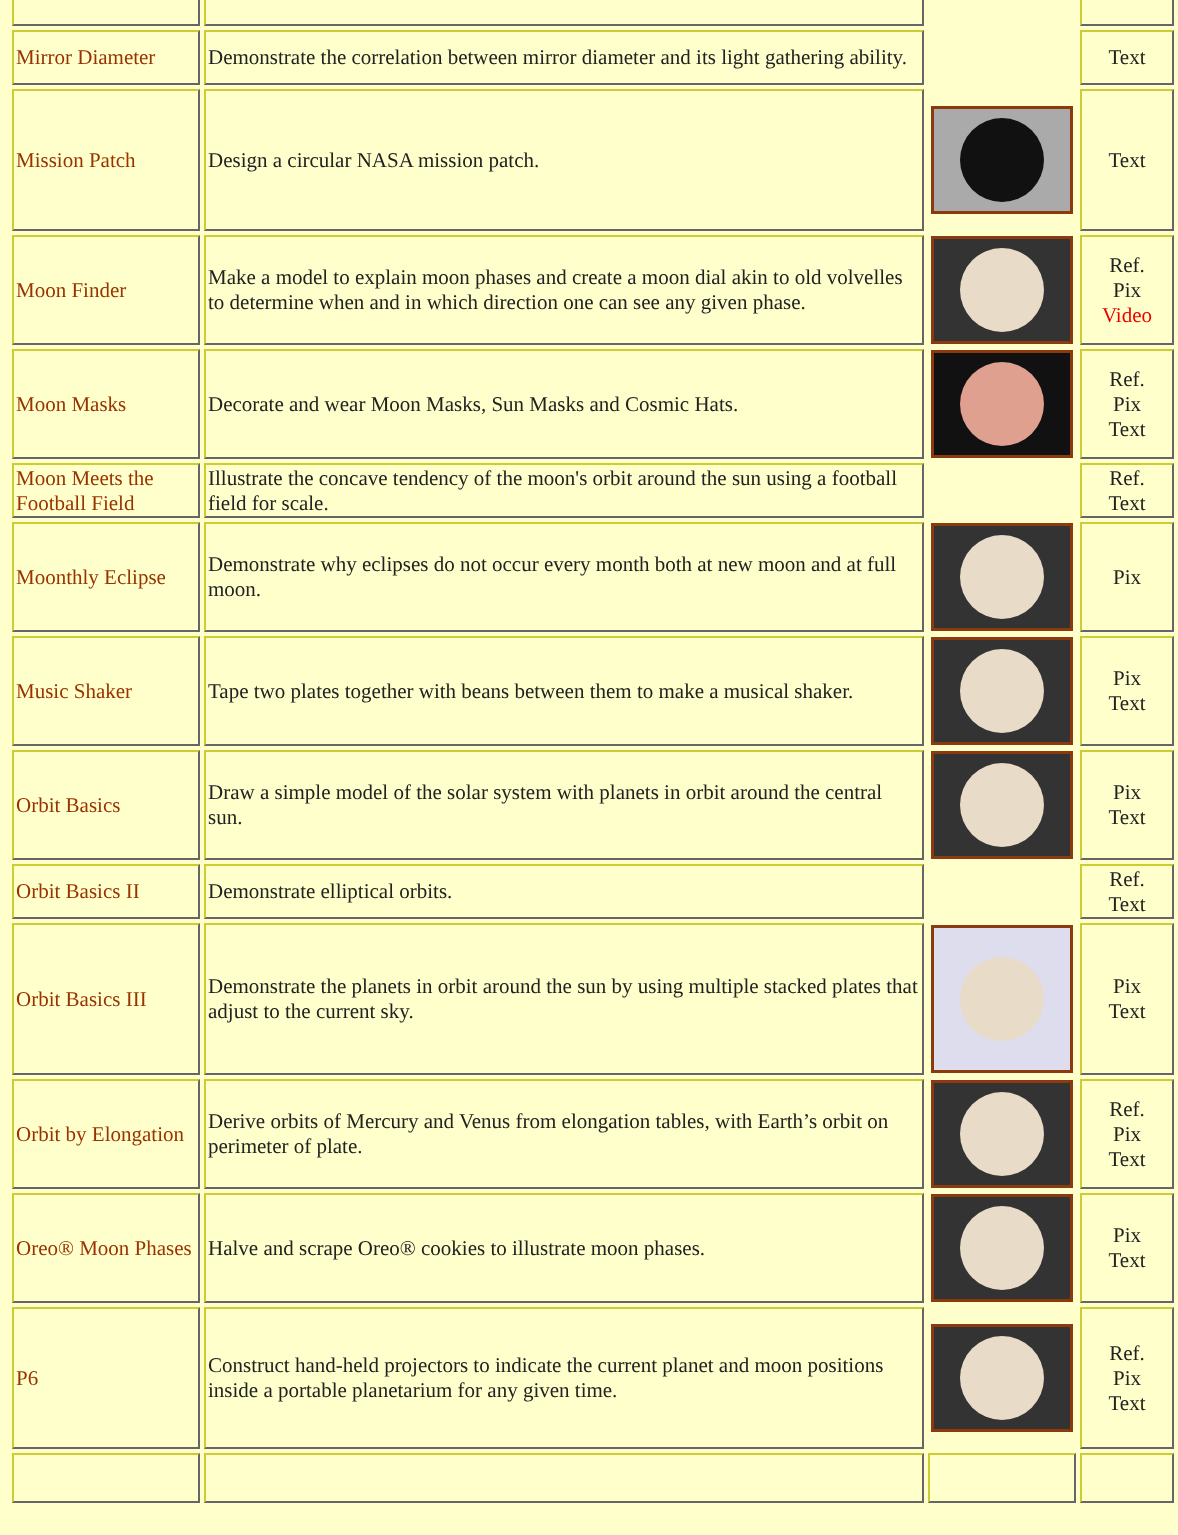| Mirror Diameter | Demonstrate the correlation between mirror diameter and its light gathering ability. | | Text |
| Mission Patch | Design a circular NASA mission patch. | | Text |
| Moon Finder | Make a model to explain moon phases and create a moon dial akin to old volvelles to determine when and in which direction one can see any given phase. | | Ref. Pix Video |
| Moon Masks | Decorate and wear Moon Masks, Sun Masks and Cosmic Hats. | | Ref. Pix Text |
| Moon Meets the Football Field | Illustrate the concave tendency of the moon's orbit around the sun using a football field for scale. | | Ref. Text |
| Moonthly Eclipse | Demonstrate why eclipses do not occur every month both at new moon and at full moon. | | Pix |
| Music Shaker | Tape two plates together with beans between them to make a musical shaker. | | Pix Text |
| Orbit Basics | Draw a simple model of the solar system with planets in orbit around the central sun. | | Pix Text |
| Orbit Basics II | Demonstrate elliptical orbits. | | Ref. Text |
| Orbit Basics III | Demonstrate the planets in orbit around the sun by using multiple stacked plates that adjust to the current sky. | | Pix Text |
| Orbit by Elongation | Derive orbits of Mercury and Venus from elongation tables, with Earth’s orbit on perimeter of plate. | | Ref. Pix Text |
| Oreo® Moon Phases | Halve and scrape Oreo® cookies to illustrate moon phases. | | Pix Text |
| P6 | Construct hand-held projectors to indicate the current planet and moon positions inside a portable planetarium for any given time. | | Ref. Pix Text |